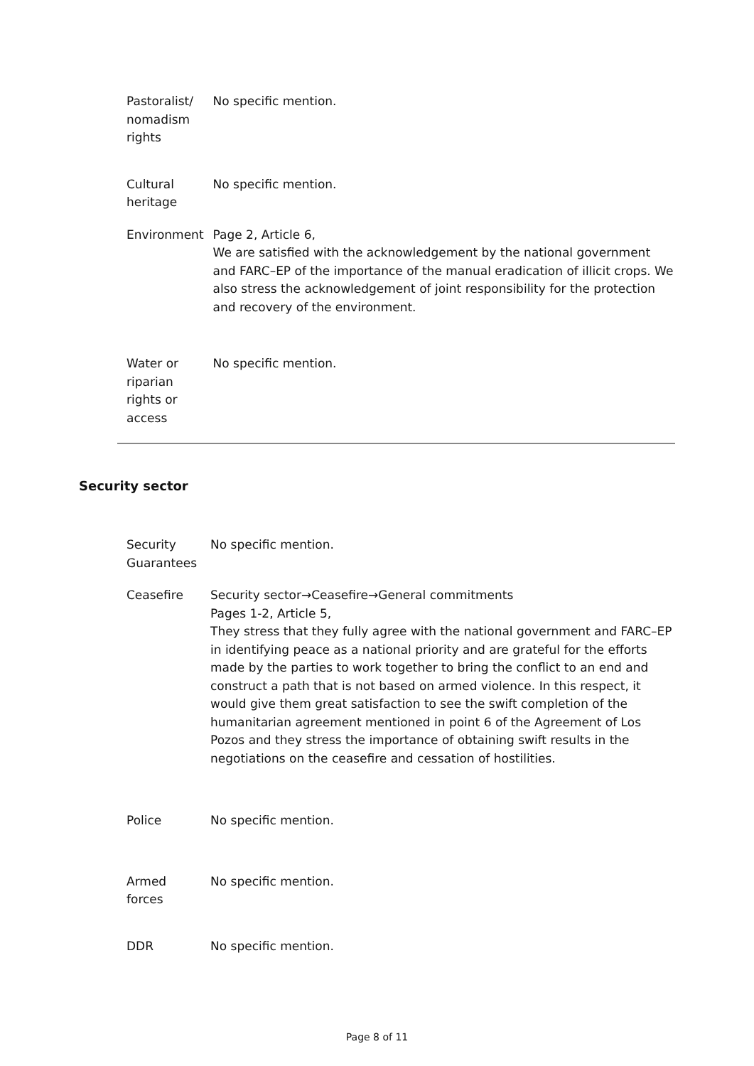| Pastoralist/ nomadism rights | No specific mention. |
| Cultural heritage | No specific mention. |
| Environment | Page 2, Article 6, We are satisfied with the acknowledgement by the national government and FARC–EP of the importance of the manual eradication of illicit crops. We also stress the acknowledgement of joint responsibility for the protection and recovery of the environment. |
| Water or riparian rights or access | No specific mention. |
Security sector
| Security Guarantees | No specific mention. |
| Ceasefire | Security sector→Ceasefire→General commitments Pages 1-2, Article 5, They stress that they fully agree with the national government and FARC–EP in identifying peace as a national priority and are grateful for the efforts made by the parties to work together to bring the conflict to an end and construct a path that is not based on armed violence. In this respect, it would give them great satisfaction to see the swift completion of the humanitarian agreement mentioned in point 6 of the Agreement of Los Pozos and they stress the importance of obtaining swift results in the negotiations on the ceasefire and cessation of hostilities. |
| Police | No specific mention. |
| Armed forces | No specific mention. |
| DDR | No specific mention. |
Page 8 of 11